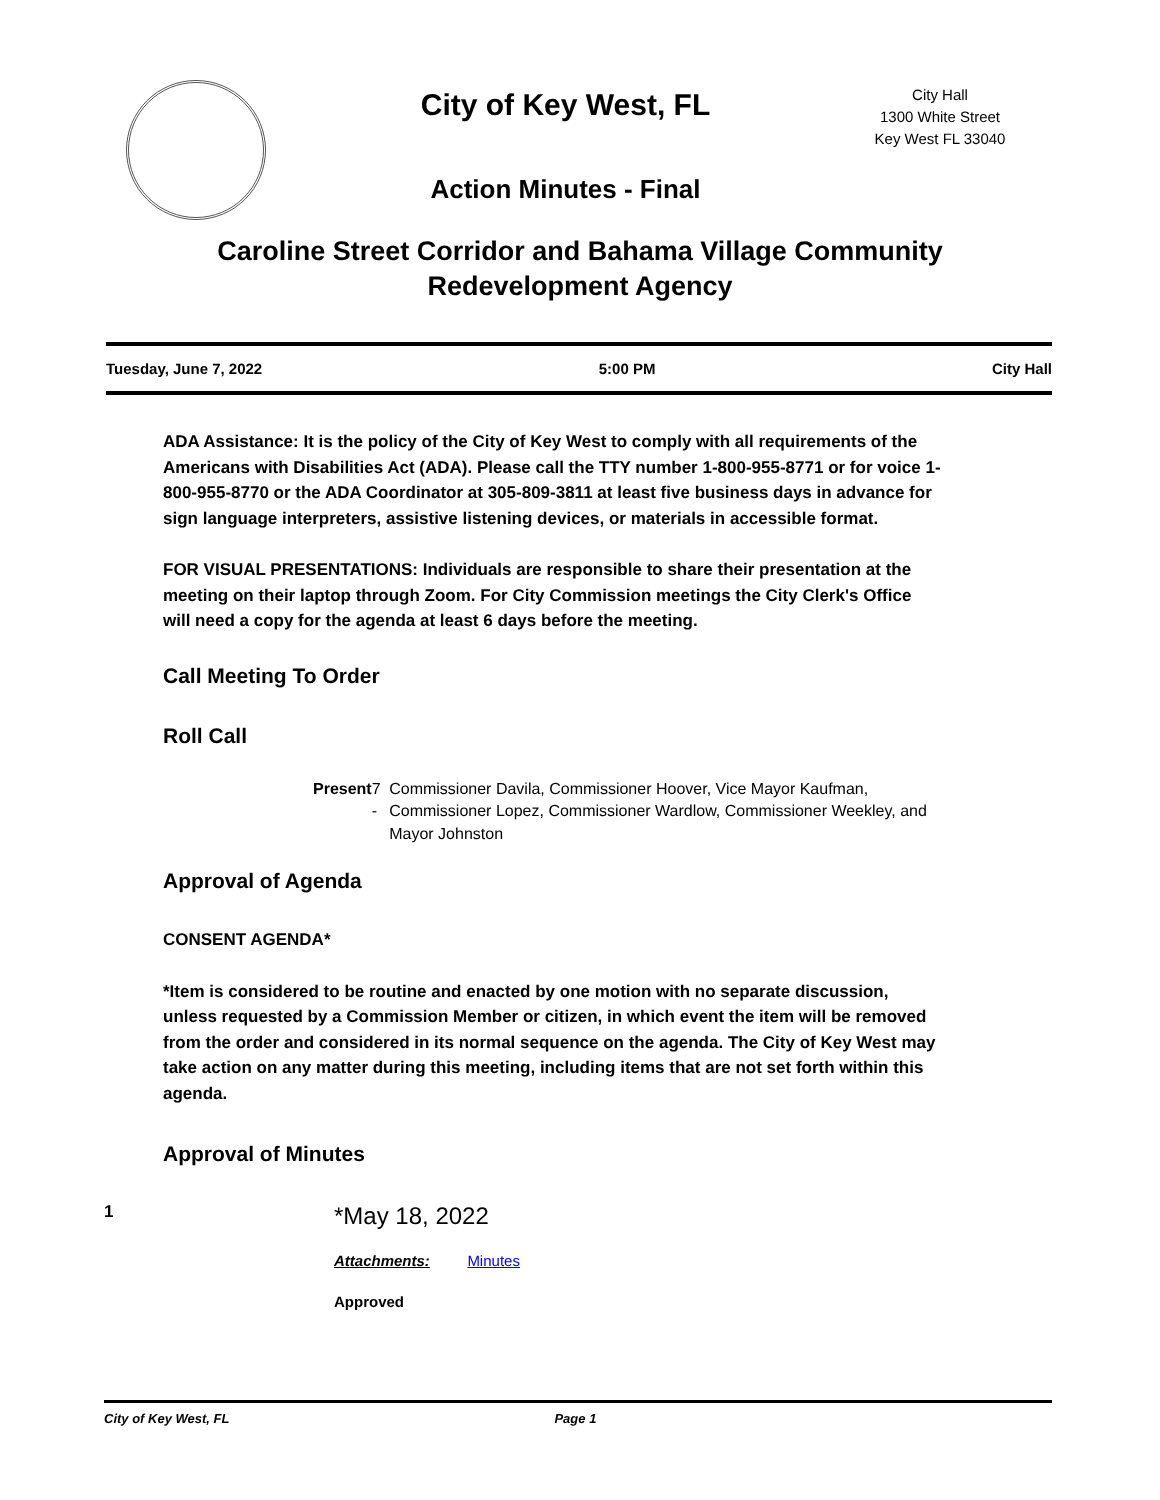City of Key West, FL
Action Minutes - Final
City Hall
1300 White Street
Key West FL 33040
Caroline Street Corridor and Bahama Village Community
Redevelopment Agency
Tuesday, June 7, 2022 5:00 PM City Hall
ADA Assistance: It is the policy of the City of Key West to comply with all requirements of the Americans with Disabilities Act (ADA). Please call the TTY number 1-800-955-8771 or for voice 1-800-955-8770 or the ADA Coordinator at 305-809-3811 at least five business days in advance for sign language interpreters, assistive listening devices, or materials in accessible format.
FOR VISUAL PRESENTATIONS: Individuals are responsible to share their presentation at the meeting on their laptop through Zoom. For City Commission meetings the City Clerk's Office will need a copy for the agenda at least 6 days before the meeting.
Call Meeting To Order
Roll Call
Present 7 - Commissioner Davila, Commissioner Hoover, Vice Mayor Kaufman, Commissioner Lopez, Commissioner Wardlow, Commissioner Weekley, and Mayor Johnston
Approval of Agenda
CONSENT AGENDA*
*Item is considered to be routine and enacted by one motion with no separate discussion, unless requested by a Commission Member or citizen, in which event the item will be removed from the order and considered in its normal sequence on the agenda. The City of Key West may take action on any matter during this meeting, including items that are not set forth within this agenda.
Approval of Minutes
1
*May 18, 2022
Attachments: Minutes
Approved
City of Key West, FL Page 1